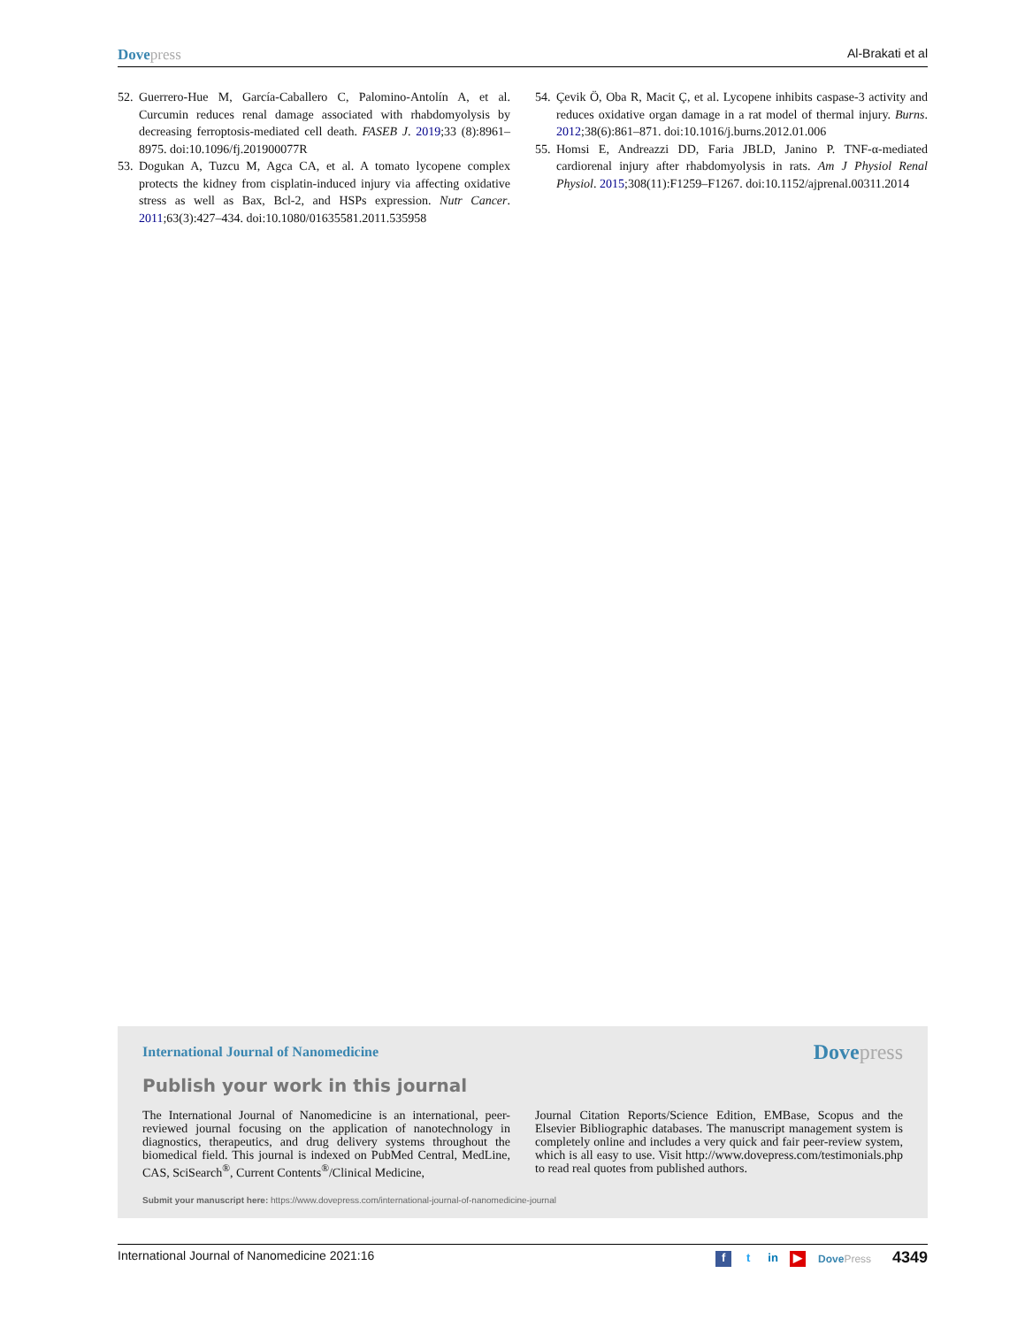Dovepress Al-Brakati et al
52. Guerrero-Hue M, García-Caballero C, Palomino-Antolín A, et al. Curcumin reduces renal damage associated with rhabdomyolysis by decreasing ferroptosis-mediated cell death. FASEB J. 2019;33 (8):8961–8975. doi:10.1096/fj.201900077R
53. Dogukan A, Tuzcu M, Agca CA, et al. A tomato lycopene complex protects the kidney from cisplatin-induced injury via affecting oxidative stress as well as Bax, Bcl-2, and HSPs expression. Nutr Cancer. 2011;63(3):427–434. doi:10.1080/01635581.2011.535958
54. Çevik Ö, Oba R, Macit Ç, et al. Lycopene inhibits caspase-3 activity and reduces oxidative organ damage in a rat model of thermal injury. Burns. 2012;38(6):861–871. doi:10.1016/j.burns.2012.01.006
55. Homsi E, Andreazzi DD, Faria JBLD, Janino P. TNF-α-mediated cardiorenal injury after rhabdomyolysis in rats. Am J Physiol Renal Physiol. 2015;308(11):F1259–F1267. doi:10.1152/ajprenal.00311.2014
International Journal of Nanomedicine Dovepress
Publish your work in this journal
The International Journal of Nanomedicine is an international, peer-reviewed journal focusing on the application of nanotechnology in diagnostics, therapeutics, and drug delivery systems throughout the biomedical field. This journal is indexed on PubMed Central, MedLine, CAS, SciSearch<sup>®</sup>, Current Contents<sup>®</sup>/Clinical Medicine,
Journal Citation Reports/Science Edition, EMBase, Scopus and the Elsevier Bibliographic databases. The manuscript management system is completely online and includes a very quick and fair peer-review system, which is all easy to use. Visit http://www.dovepress.com/testimonials.php to read real quotes from published authors.
Submit your manuscript here: https://www.dovepress.com/international-journal-of-nanomedicine-journal
International Journal of Nanomedicine 2021:16 f t in ▶ DovePress 4349